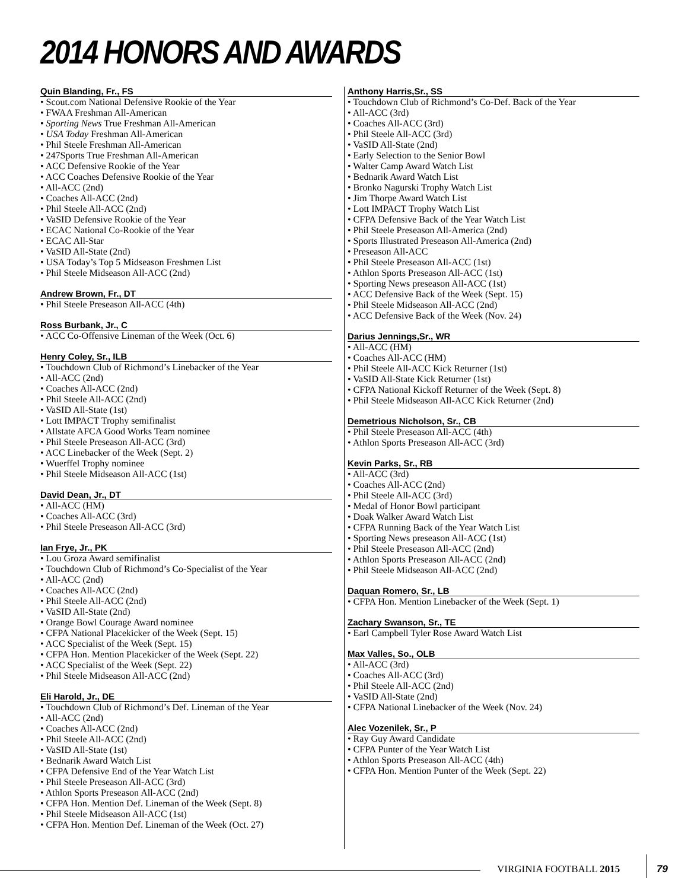2014 HONORS AND AWARDS
Quin Blanding, Fr., FS
• Scout.com National Defensive Rookie of the Year
• FWAA Freshman All-American
• Sporting News True Freshman All-American
• USA Today Freshman All-American
• Phil Steele Freshman All-American
• 247Sports True Freshman All-American
• ACC Defensive Rookie of the Year
• ACC Coaches Defensive Rookie of the Year
• All-ACC (2nd)
• Coaches All-ACC (2nd)
• Phil Steele All-ACC (2nd)
• VaSID Defensive Rookie of the Year
• ECAC National Co-Rookie of the Year
• ECAC All-Star
• VaSID All-State (2nd)
• USA Today’s Top 5 Midseason Freshmen List
• Phil Steele Midseason All-ACC (2nd)
Andrew Brown, Fr., DT
• Phil Steele Preseason All-ACC (4th)
Ross Burbank, Jr., C
• ACC Co-Offensive Lineman of the Week (Oct. 6)
Henry Coley, Sr., ILB
• Touchdown Club of Richmond’s Linebacker of the Year
• All-ACC (2nd)
• Coaches All-ACC (2nd)
• Phil Steele All-ACC (2nd)
• VaSID All-State (1st)
• Lott IMPACT Trophy semifinalist
• Allstate AFCA Good Works Team nominee
• Phil Steele Preseason All-ACC (3rd)
• ACC Linebacker of the Week (Sept. 2)
• Wuerffel Trophy nominee
• Phil Steele Midseason All-ACC (1st)
David Dean, Jr., DT
• All-ACC (HM)
• Coaches All-ACC (3rd)
• Phil Steele Preseason All-ACC (3rd)
Ian Frye, Jr., PK
• Lou Groza Award semifinalist
• Touchdown Club of Richmond’s Co-Specialist of the Year
• All-ACC (2nd)
• Coaches All-ACC (2nd)
• Phil Steele All-ACC (2nd)
• VaSID All-State (2nd)
• Orange Bowl Courage Award nominee
• CFPA National Placekicker of the Week (Sept. 15)
• ACC Specialist of the Week (Sept. 15)
• CFPA Hon. Mention Placekicker of the Week (Sept. 22)
• ACC Specialist of the Week (Sept. 22)
• Phil Steele Midseason All-ACC (2nd)
Eli Harold, Jr., DE
• Touchdown Club of Richmond’s Def. Lineman of the Year
• All-ACC (2nd)
• Coaches All-ACC (2nd)
• Phil Steele All-ACC (2nd)
• VaSID All-State (1st)
• Bednarik Award Watch List
• CFPA Defensive End of the Year Watch List
• Phil Steele Preseason All-ACC (3rd)
• Athlon Sports Preseason All-ACC (2nd)
• CFPA Hon. Mention Def. Lineman of the Week (Sept. 8)
• Phil Steele Midseason All-ACC (1st)
• CFPA Hon. Mention Def. Lineman of the Week (Oct. 27)
Anthony Harris,Sr., SS
• Touchdown Club of Richmond’s Co-Def. Back of the Year
• All-ACC (3rd)
• Coaches All-ACC (3rd)
• Phil Steele All-ACC (3rd)
• VaSID All-State (2nd)
• Early Selection to the Senior Bowl
• Walter Camp Award Watch List
• Bednarik Award Watch List
• Bronko Nagurski Trophy Watch List
• Jim Thorpe Award Watch List
• Lott IMPACT Trophy Watch List
• CFPA Defensive Back of the Year Watch List
• Phil Steele Preseason All-America (2nd)
• Sports Illustrated Preseason All-America (2nd)
• Preseason All-ACC
• Phil Steele Preseason All-ACC (1st)
• Athlon Sports Preseason All-ACC (1st)
• Sporting News preseason All-ACC (1st)
• ACC Defensive Back of the Week (Sept. 15)
• Phil Steele Midseason All-ACC (2nd)
• ACC Defensive Back of the Week (Nov. 24)
Darius Jennings,Sr., WR
• All-ACC (HM)
• Coaches All-ACC (HM)
• Phil Steele All-ACC Kick Returner (1st)
• VaSID All-State Kick Returner (1st)
• CFPA National Kickoff Returner of the Week (Sept. 8)
• Phil Steele Midseason All-ACC Kick Returner (2nd)
Demetrious Nicholson, Sr., CB
• Phil Steele Preseason All-ACC (4th)
• Athlon Sports Preseason All-ACC (3rd)
Kevin Parks, Sr., RB
• All-ACC (3rd)
• Coaches All-ACC (2nd)
• Phil Steele All-ACC (3rd)
• Medal of Honor Bowl participant
• Doak Walker Award Watch List
• CFPA Running Back of the Year Watch List
• Sporting News preseason All-ACC (1st)
• Phil Steele Preseason All-ACC (2nd)
• Athlon Sports Preseason All-ACC (2nd)
• Phil Steele Midseason All-ACC (2nd)
Daquan Romero, Sr., LB
• CFPA Hon. Mention Linebacker of the Week (Sept. 1)
Zachary Swanson, Sr., TE
• Earl Campbell Tyler Rose Award Watch List
Max Valles, So., OLB
• All-ACC (3rd)
• Coaches All-ACC (3rd)
• Phil Steele All-ACC (2nd)
• VaSID All-State (2nd)
• CFPA National Linebacker of the Week (Nov. 24)
Alec Vozenilek, Sr., P
• Ray Guy Award Candidate
• CFPA Punter of the Year Watch List
• Athlon Sports Preseason All-ACC (4th)
• CFPA Hon. Mention Punter of the Week (Sept. 22)
VIRGINIA FOOTBALL 2015 79